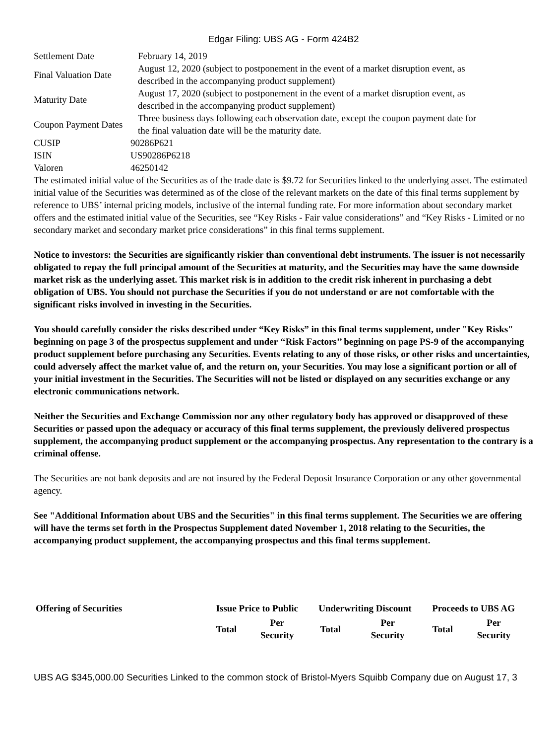Edgar Filing: UBS AG - Form 424B2
| Settlement Date | February 14, 2019 |
| Final Valuation Date | August 12, 2020 (subject to postponement in the event of a market disruption event, as described in the accompanying product supplement) |
| Maturity Date | August 17, 2020 (subject to postponement in the event of a market disruption event, as described in the accompanying product supplement) |
| Coupon Payment Dates | Three business days following each observation date, except the coupon payment date for the final valuation date will be the maturity date. |
| CUSIP | 90286P621 |
| ISIN | US90286P6218 |
| Valoren | 46250142 |
The estimated initial value of the Securities as of the trade date is $9.72 for Securities linked to the underlying asset. The estimated initial value of the Securities was determined as of the close of the relevant markets on the date of this final terms supplement by reference to UBS’ internal pricing models, inclusive of the internal funding rate. For more information about secondary market offers and the estimated initial value of the Securities, see “Key Risks - Fair value considerations” and “Key Risks - Limited or no secondary market and secondary market price considerations” in this final terms supplement.
Notice to investors: the Securities are significantly riskier than conventional debt instruments. The issuer is not necessarily obligated to repay the full principal amount of the Securities at maturity, and the Securities may have the same downside market risk as the underlying asset. This market risk is in addition to the credit risk inherent in purchasing a debt obligation of UBS. You should not purchase the Securities if you do not understand or are not comfortable with the significant risks involved in investing in the Securities.
You should carefully consider the risks described under “Key Risks” in this final terms supplement, under "Key Risks" beginning on page 3 of the prospectus supplement and under ‘‘Risk Factors’’ beginning on page PS-9 of the accompanying product supplement before purchasing any Securities. Events relating to any of those risks, or other risks and uncertainties, could adversely affect the market value of, and the return on, your Securities. You may lose a significant portion or all of your initial investment in the Securities. The Securities will not be listed or displayed on any securities exchange or any electronic communications network.
Neither the Securities and Exchange Commission nor any other regulatory body has approved or disapproved of these Securities or passed upon the adequacy or accuracy of this final terms supplement, the previously delivered prospectus supplement, the accompanying product supplement or the accompanying prospectus. Any representation to the contrary is a criminal offense.
The Securities are not bank deposits and are not insured by the Federal Deposit Insurance Corporation or any other governmental agency.
See "Additional Information about UBS and the Securities" in this final terms supplement. The Securities we are offering will have the terms set forth in the Prospectus Supplement dated November 1, 2018 relating to the Securities, the accompanying product supplement, the accompanying prospectus and this final terms supplement.
| Offering of Securities | Issue Price to Public | | Underwriting Discount | | Proceeds to UBS AG | |
| --- | --- | --- | --- | --- | --- | --- |
| | Total | Per Security | Total | Per Security | Total | Per Security |
UBS AG $345,000.00 Securities Linked to the common stock of Bristol-Myers Squibb Company due on August 17, 3